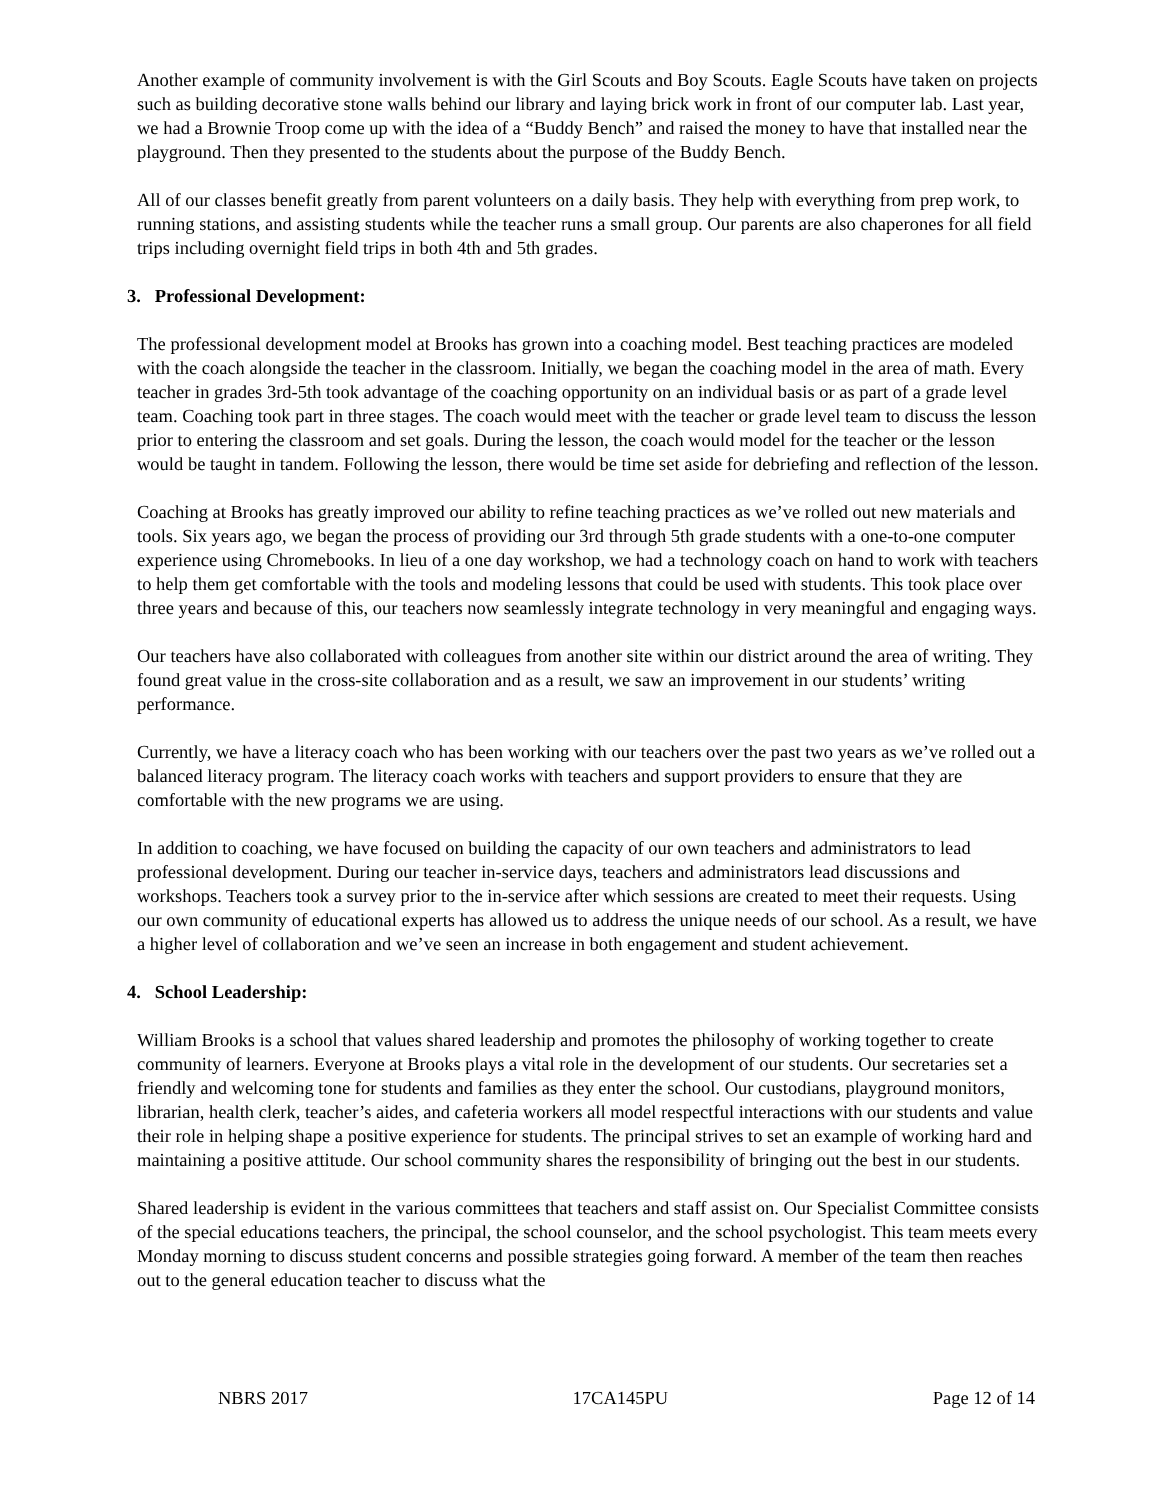Another example of community involvement is with the Girl Scouts and Boy Scouts. Eagle Scouts have taken on projects such as building decorative stone walls behind our library and laying brick work in front of our computer lab. Last year, we had a Brownie Troop come up with the idea of a “Buddy Bench” and raised the money to have that installed near the playground. Then they presented to the students about the purpose of the Buddy Bench.
All of our classes benefit greatly from parent volunteers on a daily basis. They help with everything from prep work, to running stations, and assisting students while the teacher runs a small group. Our parents are also chaperones for all field trips including overnight field trips in both 4th and 5th grades.
3. Professional Development:
The professional development model at Brooks has grown into a coaching model. Best teaching practices are modeled with the coach alongside the teacher in the classroom. Initially, we began the coaching model in the area of math. Every teacher in grades 3rd-5th took advantage of the coaching opportunity on an individual basis or as part of a grade level team. Coaching took part in three stages. The coach would meet with the teacher or grade level team to discuss the lesson prior to entering the classroom and set goals. During the lesson, the coach would model for the teacher or the lesson would be taught in tandem. Following the lesson, there would be time set aside for debriefing and reflection of the lesson.
Coaching at Brooks has greatly improved our ability to refine teaching practices as we’ve rolled out new materials and tools. Six years ago, we began the process of providing our 3rd through 5th grade students with a one-to-one computer experience using Chromebooks. In lieu of a one day workshop, we had a technology coach on hand to work with teachers to help them get comfortable with the tools and modeling lessons that could be used with students. This took place over three years and because of this, our teachers now seamlessly integrate technology in very meaningful and engaging ways.
Our teachers have also collaborated with colleagues from another site within our district around the area of writing. They found great value in the cross-site collaboration and as a result, we saw an improvement in our students’ writing performance.
Currently, we have a literacy coach who has been working with our teachers over the past two years as we’ve rolled out a balanced literacy program. The literacy coach works with teachers and support providers to ensure that they are comfortable with the new programs we are using.
In addition to coaching, we have focused on building the capacity of our own teachers and administrators to lead professional development. During our teacher in-service days, teachers and administrators lead discussions and workshops. Teachers took a survey prior to the in-service after which sessions are created to meet their requests. Using our own community of educational experts has allowed us to address the unique needs of our school. As a result, we have a higher level of collaboration and we’ve seen an increase in both engagement and student achievement.
4. School Leadership:
William Brooks is a school that values shared leadership and promotes the philosophy of working together to create community of learners. Everyone at Brooks plays a vital role in the development of our students. Our secretaries set a friendly and welcoming tone for students and families as they enter the school. Our custodians, playground monitors, librarian, health clerk, teacher’s aides, and cafeteria workers all model respectful interactions with our students and value their role in helping shape a positive experience for students. The principal strives to set an example of working hard and maintaining a positive attitude. Our school community shares the responsibility of bringing out the best in our students.
Shared leadership is evident in the various committees that teachers and staff assist on. Our Specialist Committee consists of the special educations teachers, the principal, the school counselor, and the school psychologist. This team meets every Monday morning to discuss student concerns and possible strategies going forward. A member of the team then reaches out to the general education teacher to discuss what the
NBRS 2017 17CA145PU Page 12 of 14